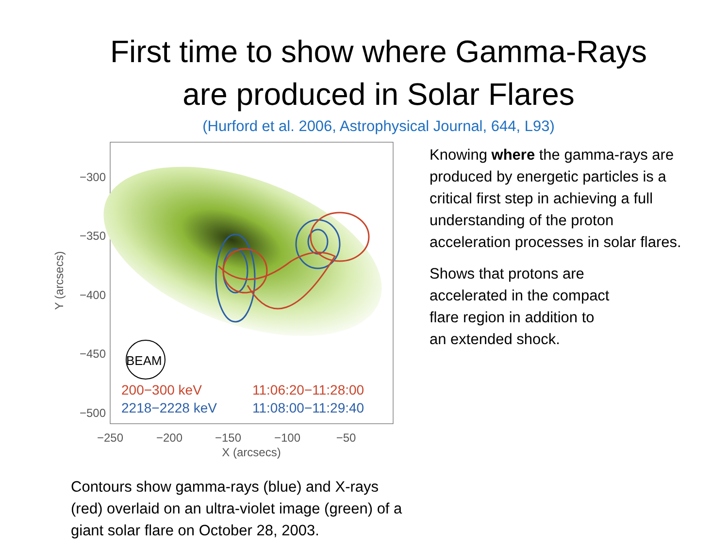First time to show where Gamma-Rays
are produced in Solar Flares
(Hurford et al. 2006, Astrophysical Journal, 644, L93)
BEAM
200−300 keV
11:06:20−11:28:00
2218−2228 keV
11:08:00−11:29:40
−300
−350
−400
−450
−500
−250
−200
−150
−100
−50
X (arcsecs)
Y (arcsecs)
Contours show gamma-rays (blue) and X-rays (red) overlaid on an ultra-violet image (green) of a giant solar flare on October 28, 2003.
Knowing where the gamma-rays are produced by energetic particles is a critical first step in achieving a full understanding of the proton acceleration processes in solar flares.
Shows that protons are
accelerated in the compact
flare region in addition to
an extended shock.